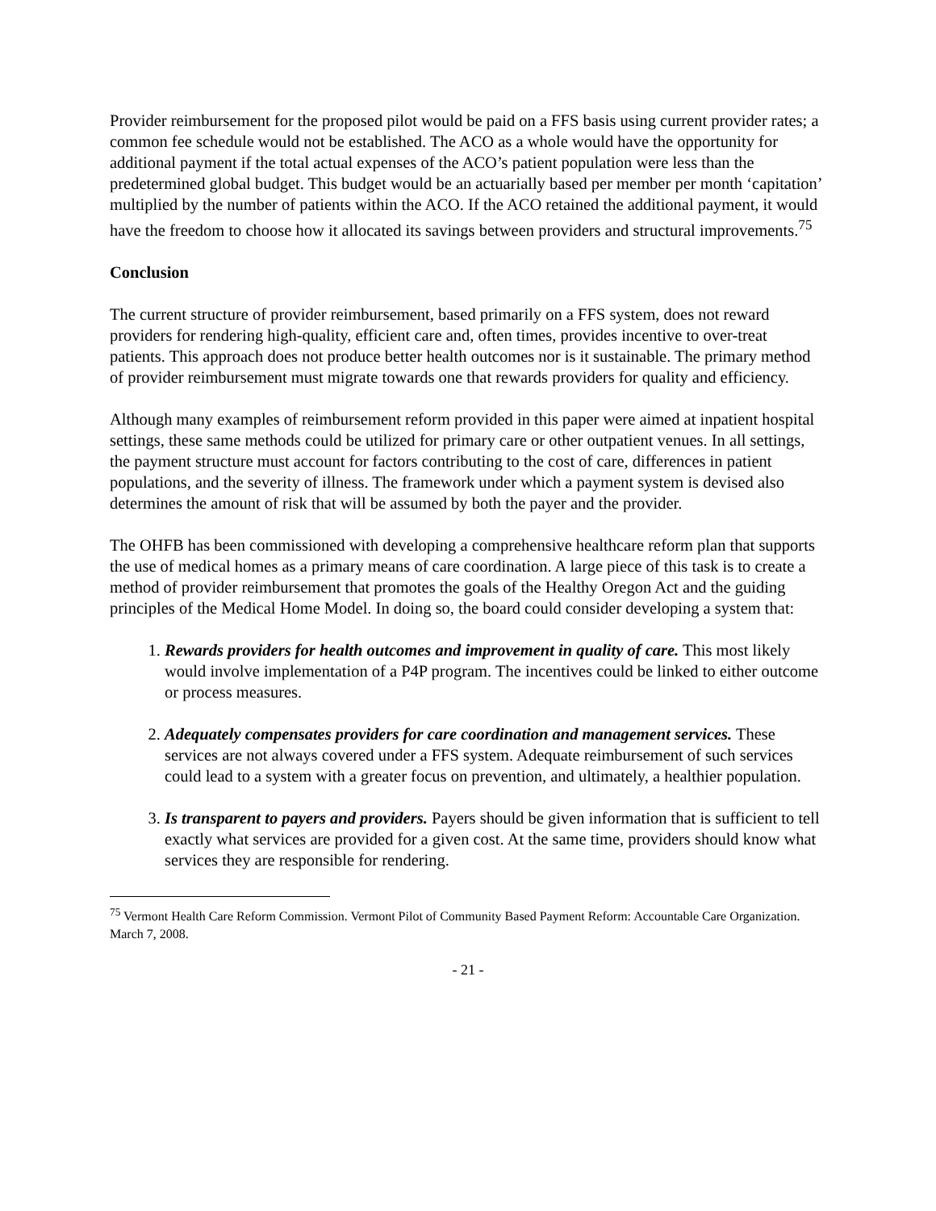Provider reimbursement for the proposed pilot would be paid on a FFS basis using current provider rates; a common fee schedule would not be established. The ACO as a whole would have the opportunity for additional payment if the total actual expenses of the ACO’s patient population were less than the predetermined global budget. This budget would be an actuarially based per member per month ‘capitation’ multiplied by the number of patients within the ACO. If the ACO retained the additional payment, it would have the freedom to choose how it allocated its savings between providers and structural improvements.<sup>75</sup>
Conclusion
The current structure of provider reimbursement, based primarily on a FFS system, does not reward providers for rendering high-quality, efficient care and, often times, provides incentive to over-treat patients. This approach does not produce better health outcomes nor is it sustainable. The primary method of provider reimbursement must migrate towards one that rewards providers for quality and efficiency.
Although many examples of reimbursement reform provided in this paper were aimed at inpatient hospital settings, these same methods could be utilized for primary care or other outpatient venues. In all settings, the payment structure must account for factors contributing to the cost of care, differences in patient populations, and the severity of illness. The framework under which a payment system is devised also determines the amount of risk that will be assumed by both the payer and the provider.
The OHFB has been commissioned with developing a comprehensive healthcare reform plan that supports the use of medical homes as a primary means of care coordination. A large piece of this task is to create a method of provider reimbursement that promotes the goals of the Healthy Oregon Act and the guiding principles of the Medical Home Model. In doing so, the board could consider developing a system that:
1. Rewards providers for health outcomes and improvement in quality of care. This most likely would involve implementation of a P4P program. The incentives could be linked to either outcome or process measures.
2. Adequately compensates providers for care coordination and management services. These services are not always covered under a FFS system. Adequate reimbursement of such services could lead to a system with a greater focus on prevention, and ultimately, a healthier population.
3. Is transparent to payers and providers. Payers should be given information that is sufficient to tell exactly what services are provided for a given cost. At the same time, providers should know what services they are responsible for rendering.
<sup>75</sup> Vermont Health Care Reform Commission. Vermont Pilot of Community Based Payment Reform: Accountable Care Organization. March 7, 2008.
- 21 -